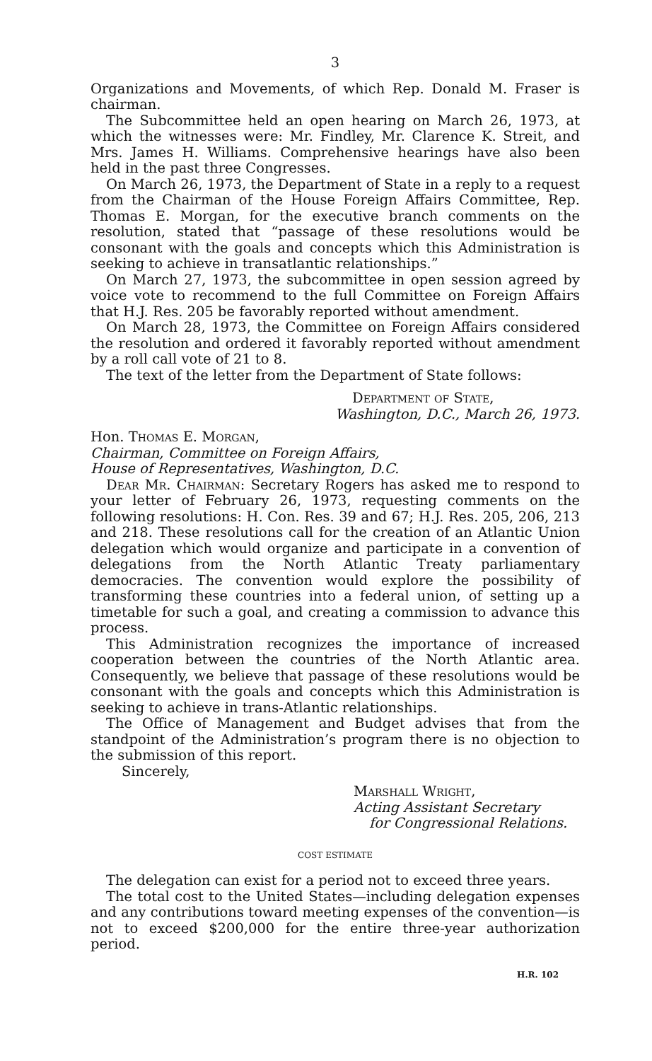3
Organizations and Movements, of which Rep. Donald M. Fraser is chairman.
The Subcommittee held an open hearing on March 26, 1973, at which the witnesses were: Mr. Findley, Mr. Clarence K. Streit, and Mrs. James H. Williams. Comprehensive hearings have also been held in the past three Congresses.
On March 26, 1973, the Department of State in a reply to a request from the Chairman of the House Foreign Affairs Committee, Rep. Thomas E. Morgan, for the executive branch comments on the resolution, stated that “passage of these resolutions would be consonant with the goals and concepts which this Administration is seeking to achieve in transatlantic relationships.”
On March 27, 1973, the subcommittee in open session agreed by voice vote to recommend to the full Committee on Foreign Affairs that H.J. Res. 205 be favorably reported without amendment.
On March 28, 1973, the Committee on Foreign Affairs considered the resolution and ordered it favorably reported without amendment by a roll call vote of 21 to 8.
The text of the letter from the Department of State follows:
Department of State,
Washington, D.C., March 26, 1973.
Hon. Thomas E. Morgan,
Chairman, Committee on Foreign Affairs,
House of Representatives, Washington, D.C.
Dear Mr. Chairman: Secretary Rogers has asked me to respond to your letter of February 26, 1973, requesting comments on the following resolutions: H. Con. Res. 39 and 67; H.J. Res. 205, 206, 213 and 218. These resolutions call for the creation of an Atlantic Union delegation which would organize and participate in a convention of delegations from the North Atlantic Treaty parliamentary democracies. The convention would explore the possibility of transforming these countries into a federal union, of setting up a timetable for such a goal, and creating a commission to advance this process.
This Administration recognizes the importance of increased cooperation between the countries of the North Atlantic area. Consequently, we believe that passage of these resolutions would be consonant with the goals and concepts which this Administration is seeking to achieve in trans-Atlantic relationships.
The Office of Management and Budget advises that from the standpoint of the Administration’s program there is no objection to the submission of this report.
Sincerely,
Marshall Wright,
Acting Assistant Secretary
for Congressional Relations.
COST ESTIMATE
The delegation can exist for a period not to exceed three years.
The total cost to the United States—including delegation expenses and any contributions toward meeting expenses of the convention—is not to exceed $200,000 for the entire three-year authorization period.
H.R. 102